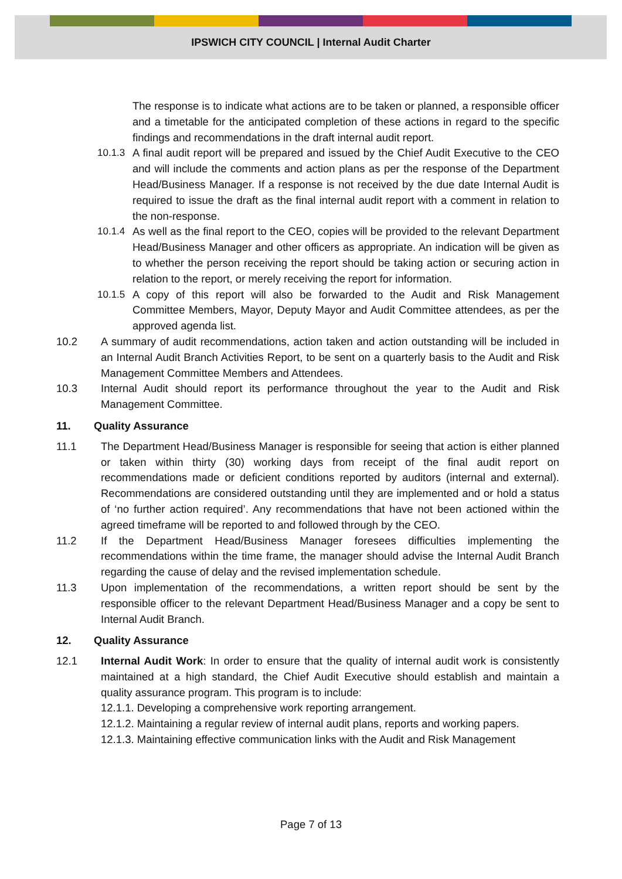IPSWICH CITY COUNCIL | Internal Audit Charter
The response is to indicate what actions are to be taken or planned, a responsible officer and a timetable for the anticipated completion of these actions in regard to the specific findings and recommendations in the draft internal audit report.
10.1.3
A final audit report will be prepared and issued by the Chief Audit Executive to the CEO and will include the comments and action plans as per the response of the Department Head/Business Manager. If a response is not received by the due date Internal Audit is required to issue the draft as the final internal audit report with a comment in relation to the non-response.
10.1.4
As well as the final report to the CEO, copies will be provided to the relevant Department Head/Business Manager and other officers as appropriate. An indication will be given as to whether the person receiving the report should be taking action or securing action in relation to the report, or merely receiving the report for information.
10.1.5
A copy of this report will also be forwarded to the Audit and Risk Management Committee Members, Mayor, Deputy Mayor and Audit Committee attendees, as per the approved agenda list.
10.2 A summary of audit recommendations, action taken and action outstanding will be included in an Internal Audit Branch Activities Report, to be sent on a quarterly basis to the Audit and Risk Management Committee Members and Attendees.
10.3 Internal Audit should report its performance throughout the year to the Audit and Risk Management Committee.
11. Quality Assurance
11.1 The Department Head/Business Manager is responsible for seeing that action is either planned or taken within thirty (30) working days from receipt of the final audit report on recommendations made or deficient conditions reported by auditors (internal and external). Recommendations are considered outstanding until they are implemented and or hold a status of ‘no further action required’. Any recommendations that have not been actioned within the agreed timeframe will be reported to and followed through by the CEO.
11.2 If the Department Head/Business Manager foresees difficulties implementing the recommendations within the time frame, the manager should advise the Internal Audit Branch regarding the cause of delay and the revised implementation schedule.
11.3 Upon implementation of the recommendations, a written report should be sent by the responsible officer to the relevant Department Head/Business Manager and a copy be sent to Internal Audit Branch.
12. Quality Assurance
12.1 Internal Audit Work: In order to ensure that the quality of internal audit work is consistently maintained at a high standard, the Chief Audit Executive should establish and maintain a quality assurance program. This program is to include:
12.1.1. Developing a comprehensive work reporting arrangement.
12.1.2. Maintaining a regular review of internal audit plans, reports and working papers.
12.1.3. Maintaining effective communication links with the Audit and Risk Management
Page 7 of 13